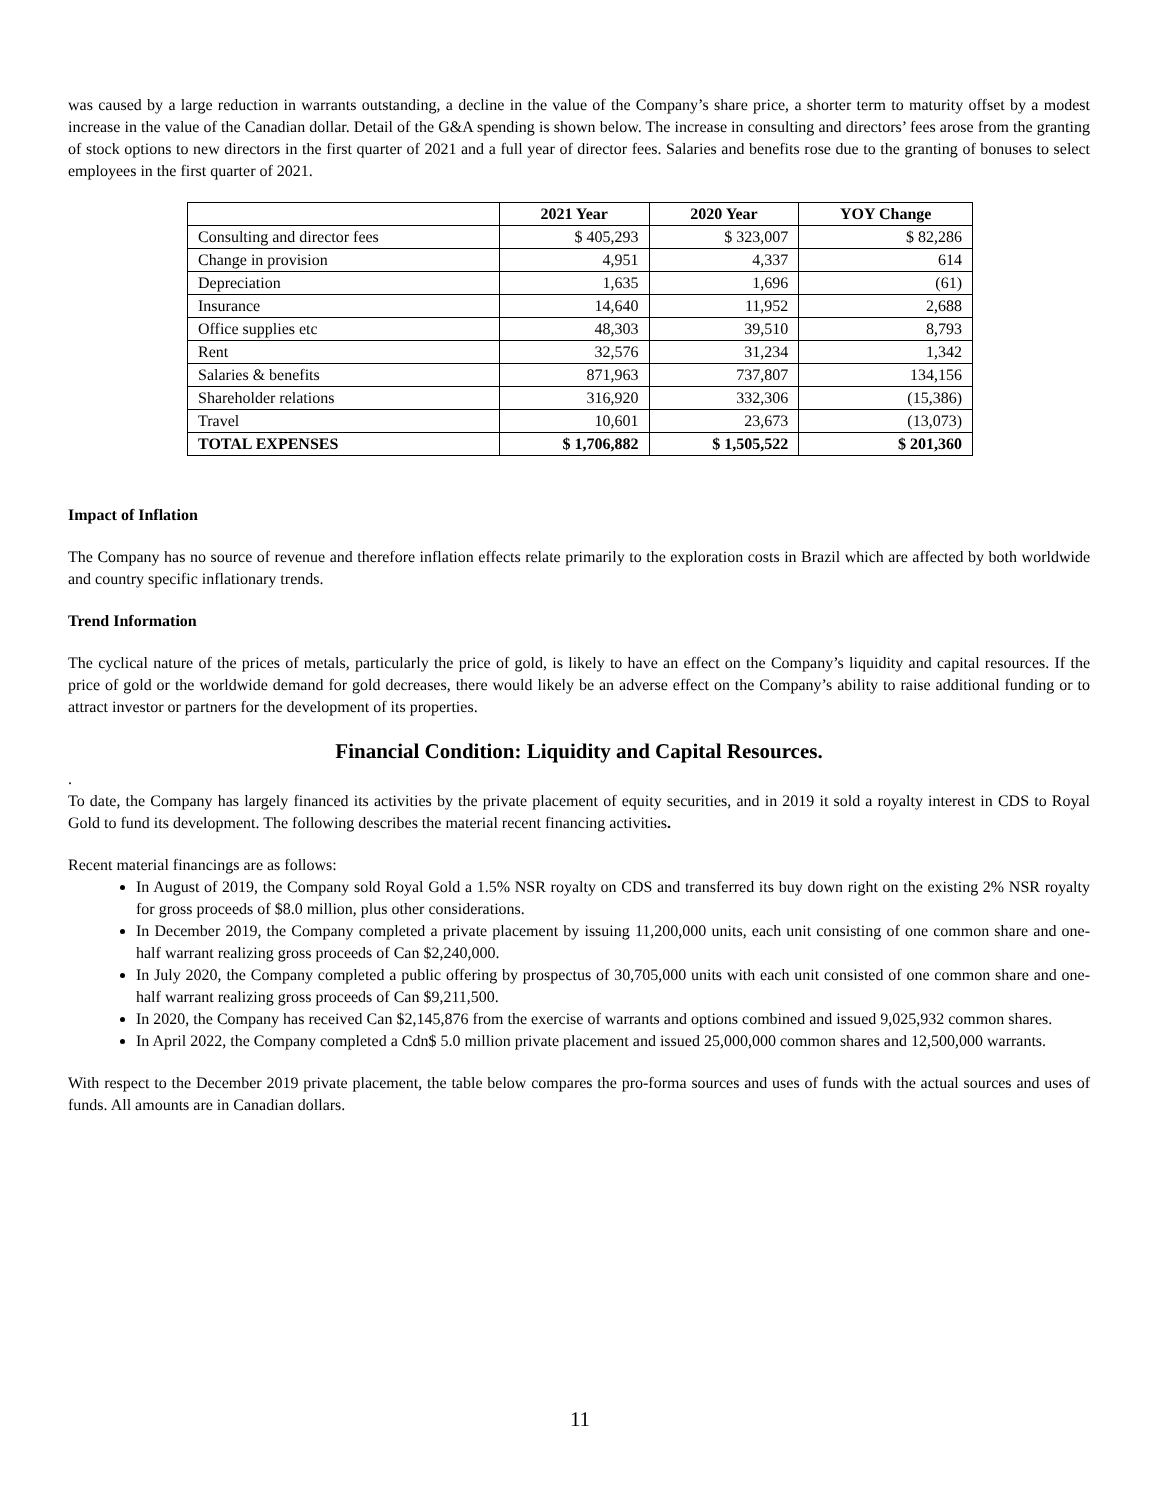was caused by a large reduction in warrants outstanding, a decline in the value of the Company’s share price, a shorter term to maturity offset by a modest increase in the value of the Canadian dollar. Detail of the G&A spending is shown below. The increase in consulting and directors’ fees arose from the granting of stock options to new directors in the first quarter of 2021 and a full year of director fees. Salaries and benefits rose due to the granting of bonuses to select employees in the first quarter of 2021.
| | 2021 Year | 2020 Year | YOY Change |
| --- | --- | --- | --- |
| Consulting and director fees | $ 405,293 | $ 323,007 | $ 82,286 |
| Change in provision | 4,951 | 4,337 | 614 |
| Depreciation | 1,635 | 1,696 | (61) |
| Insurance | 14,640 | 11,952 | 2,688 |
| Office supplies etc | 48,303 | 39,510 | 8,793 |
| Rent | 32,576 | 31,234 | 1,342 |
| Salaries & benefits | 871,963 | 737,807 | 134,156 |
| Shareholder relations | 316,920 | 332,306 | (15,386) |
| Travel | 10,601 | 23,673 | (13,073) |
| TOTAL EXPENSES | $ 1,706,882 | $ 1,505,522 | $ 201,360 |
Impact of Inflation
The Company has no source of revenue and therefore inflation effects relate primarily to the exploration costs in Brazil which are affected by both worldwide and country specific inflationary trends.
Trend Information
The cyclical nature of the prices of metals, particularly the price of gold, is likely to have an effect on the Company’s liquidity and capital resources. If the price of gold or the worldwide demand for gold decreases, there would likely be an adverse effect on the Company’s ability to raise additional funding or to attract investor or partners for the development of its properties.
Financial Condition: Liquidity and Capital Resources.
.
To date, the Company has largely financed its activities by the private placement of equity securities, and in 2019 it sold a royalty interest in CDS to Royal Gold to fund its development. The following describes the material recent financing activities.
Recent material financings are as follows:
In August of 2019, the Company sold Royal Gold a 1.5% NSR royalty on CDS and transferred its buy down right on the existing 2% NSR royalty for gross proceeds of $8.0 million, plus other considerations.
In December 2019, the Company completed a private placement by issuing 11,200,000 units, each unit consisting of one common share and one-half warrant realizing gross proceeds of Can $2,240,000.
In July 2020, the Company completed a public offering by prospectus of 30,705,000 units with each unit consisted of one common share and one-half warrant realizing gross proceeds of Can $9,211,500.
In 2020, the Company has received Can $2,145,876 from the exercise of warrants and options combined and issued 9,025,932 common shares.
In April 2022, the Company completed a Cdn$ 5.0 million private placement and issued 25,000,000 common shares and 12,500,000 warrants.
With respect to the December 2019 private placement, the table below compares the pro-forma sources and uses of funds with the actual sources and uses of funds. All amounts are in Canadian dollars.
11